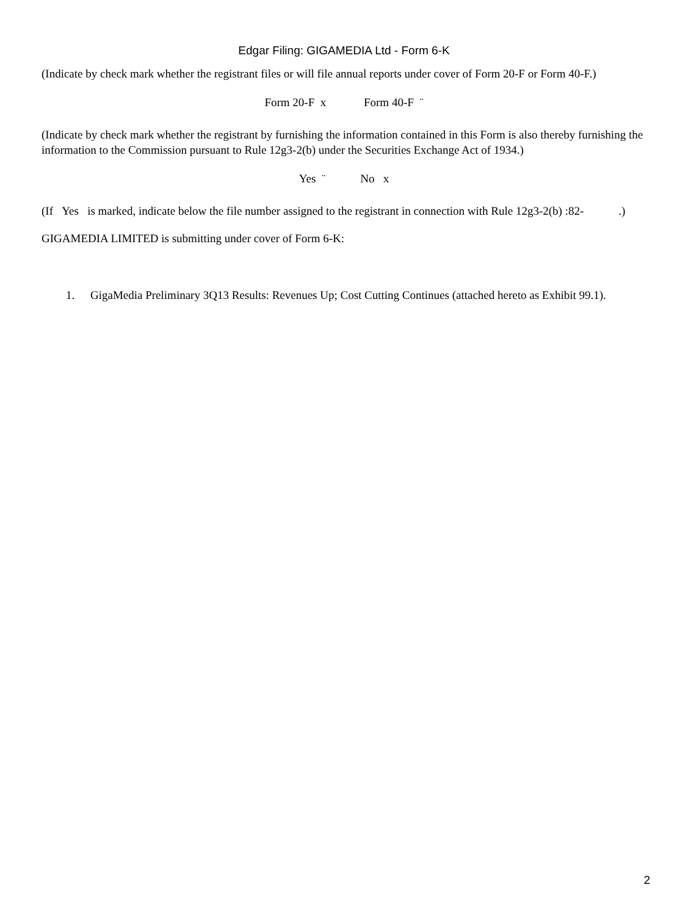Edgar Filing: GIGAMEDIA Ltd - Form 6-K
(Indicate by check mark whether the registrant files or will file annual reports under cover of Form 20-F or Form 40-F.)
Form 20-F x Form 40-F ¨
(Indicate by check mark whether the registrant by furnishing the information contained in this Form is also thereby furnishing the information to the Commission pursuant to Rule 12g3-2(b) under the Securities Exchange Act of 1934.)
Yes ¨ No x
(If Yes is marked, indicate below the file number assigned to the registrant in connection with Rule 12g3-2(b) :82- .)
GIGAMEDIA LIMITED is submitting under cover of Form 6-K:
1. GigaMedia Preliminary 3Q13 Results: Revenues Up; Cost Cutting Continues (attached hereto as Exhibit 99.1).
2